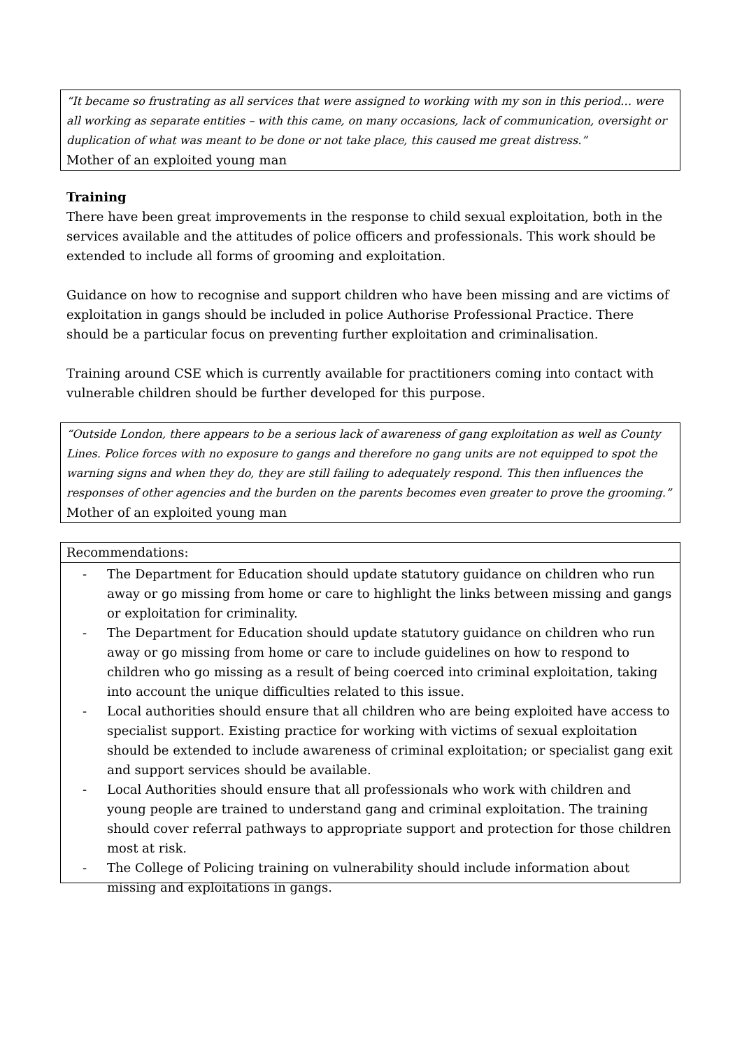“It became so frustrating as all services that were assigned to working with my son in this period… were all working as separate entities – with this came, on many occasions, lack of communication, oversight or duplication of what was meant to be done or not take place, this caused me great distress.”
Mother of an exploited young man
Training
There have been great improvements in the response to child sexual exploitation, both in the services available and the attitudes of police officers and professionals. This work should be extended to include all forms of grooming and exploitation.
Guidance on how to recognise and support children who have been missing and are victims of exploitation in gangs should be included in police Authorise Professional Practice. There should be a particular focus on preventing further exploitation and criminalisation.
Training around CSE which is currently available for practitioners coming into contact with vulnerable children should be further developed for this purpose.
“Outside London, there appears to be a serious lack of awareness of gang exploitation as well as County Lines. Police forces with no exposure to gangs and therefore no gang units are not equipped to spot the warning signs and when they do, they are still failing to adequately respond. This then influences the responses of other agencies and the burden on the parents becomes even greater to prove the grooming.”
Mother of an exploited young man
Recommendations:
- The Department for Education should update statutory guidance on children who run away or go missing from home or care to highlight the links between missing and gangs or exploitation for criminality.
- The Department for Education should update statutory guidance on children who run away or go missing from home or care to include guidelines on how to respond to children who go missing as a result of being coerced into criminal exploitation, taking into account the unique difficulties related to this issue.
- Local authorities should ensure that all children who are being exploited have access to specialist support. Existing practice for working with victims of sexual exploitation should be extended to include awareness of criminal exploitation; or specialist gang exit and support services should be available.
- Local Authorities should ensure that all professionals who work with children and young people are trained to understand gang and criminal exploitation. The training should cover referral pathways to appropriate support and protection for those children most at risk.
- The College of Policing training on vulnerability should include information about missing and exploitations in gangs.